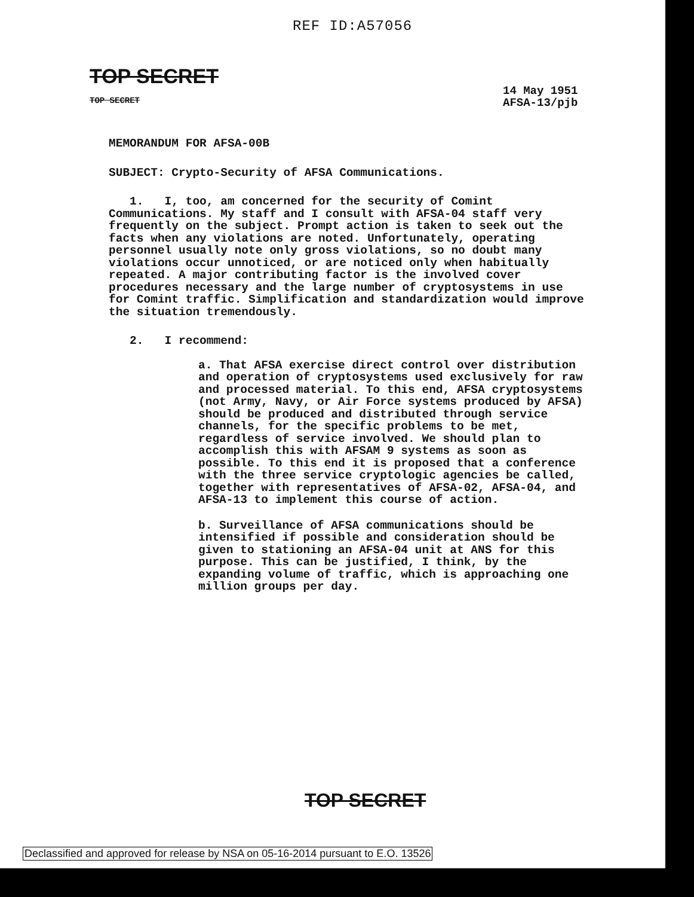REF ID:A57056
TOP SECRET
TOP SECRET
14 May 1951
AFSA-13/pjb
MEMORANDUM FOR AFSA-00B
SUBJECT: Crypto-Security of AFSA Communications.
1. I, too, am concerned for the security of Comint Communications. My staff and I consult with AFSA-04 staff very frequently on the subject. Prompt action is taken to seek out the facts when any violations are noted. Unfortunately, operating personnel usually note only gross violations, so no doubt many violations occur unnoticed, or are noticed only when habitually repeated. A major contributing factor is the involved cover procedures necessary and the large number of cryptosystems in use for Comint traffic. Simplification and standardization would improve the situation tremendously.
2. I recommend:
a. That AFSA exercise direct control over distribution and operation of cryptosystems used exclusively for raw and processed material. To this end, AFSA cryptosystems (not Army, Navy, or Air Force systems produced by AFSA) should be produced and distributed through service channels, for the specific problems to be met, regardless of service involved. We should plan to accomplish this with AFSAM 9 systems as soon as possible. To this end it is proposed that a conference with the three service cryptologic agencies be called, together with representatives of AFSA-02, AFSA-04, and AFSA-13 to implement this course of action.
b. Surveillance of AFSA communications should be intensified if possible and consideration should be given to stationing an AFSA-04 unit at ANS for this purpose. This can be justified, I think, by the expanding volume of traffic, which is approaching one million groups per day.
TOP SECRET
Declassified and approved for release by NSA on 05-16-2014 pursuant to E.O. 13526